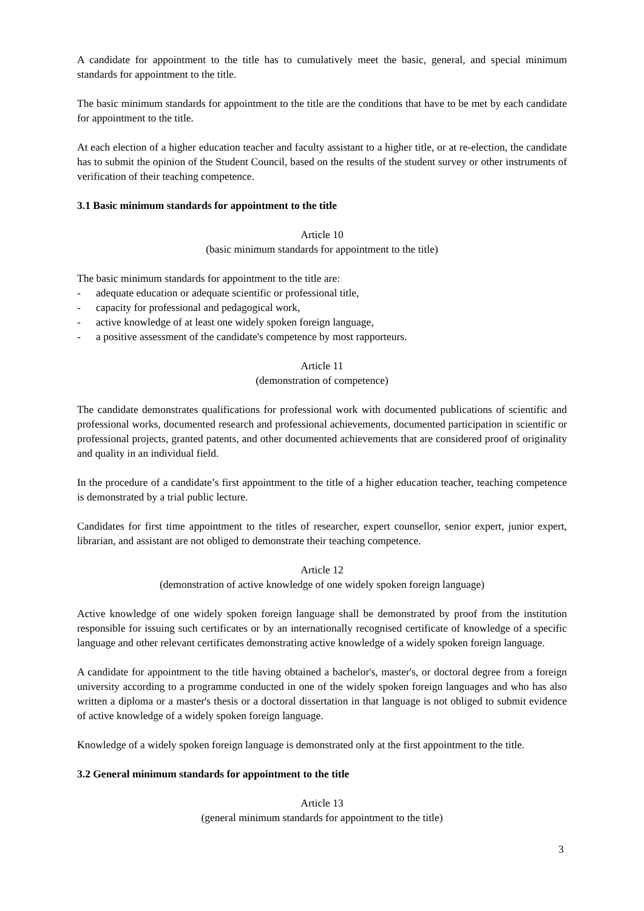A candidate for appointment to the title has to cumulatively meet the basic, general, and special minimum standards for appointment to the title.
The basic minimum standards for appointment to the title are the conditions that have to be met by each candidate for appointment to the title.
At each election of a higher education teacher and faculty assistant to a higher title, or at re-election, the candidate has to submit the opinion of the Student Council, based on the results of the student survey or other instruments of verification of their teaching competence.
3.1 Basic minimum standards for appointment to the title
Article 10
(basic minimum standards for appointment to the title)
The basic minimum standards for appointment to the title are:
- adequate education or adequate scientific or professional title,
- capacity for professional and pedagogical work,
- active knowledge of at least one widely spoken foreign language,
- a positive assessment of the candidate's competence by most rapporteurs.
Article 11
(demonstration of competence)
The candidate demonstrates qualifications for professional work with documented publications of scientific and professional works, documented research and professional achievements, documented participation in scientific or professional projects, granted patents, and other documented achievements that are considered proof of originality and quality in an individual field.
In the procedure of a candidate’s first appointment to the title of a higher education teacher, teaching competence is demonstrated by a trial public lecture.
Candidates for first time appointment to the titles of researcher, expert counsellor, senior expert, junior expert, librarian, and assistant are not obliged to demonstrate their teaching competence.
Article 12
(demonstration of active knowledge of one widely spoken foreign language)
Active knowledge of one widely spoken foreign language shall be demonstrated by proof from the institution responsible for issuing such certificates or by an internationally recognised certificate of knowledge of a specific language and other relevant certificates demonstrating active knowledge of a widely spoken foreign language.
A candidate for appointment to the title having obtained a bachelor's, master's, or doctoral degree from a foreign university according to a programme conducted in one of the widely spoken foreign languages and who has also written a diploma or a master's thesis or a doctoral dissertation in that language is not obliged to submit evidence of active knowledge of a widely spoken foreign language.
Knowledge of a widely spoken foreign language is demonstrated only at the first appointment to the title.
3.2 General minimum standards for appointment to the title
Article 13
(general minimum standards for appointment to the title)
3